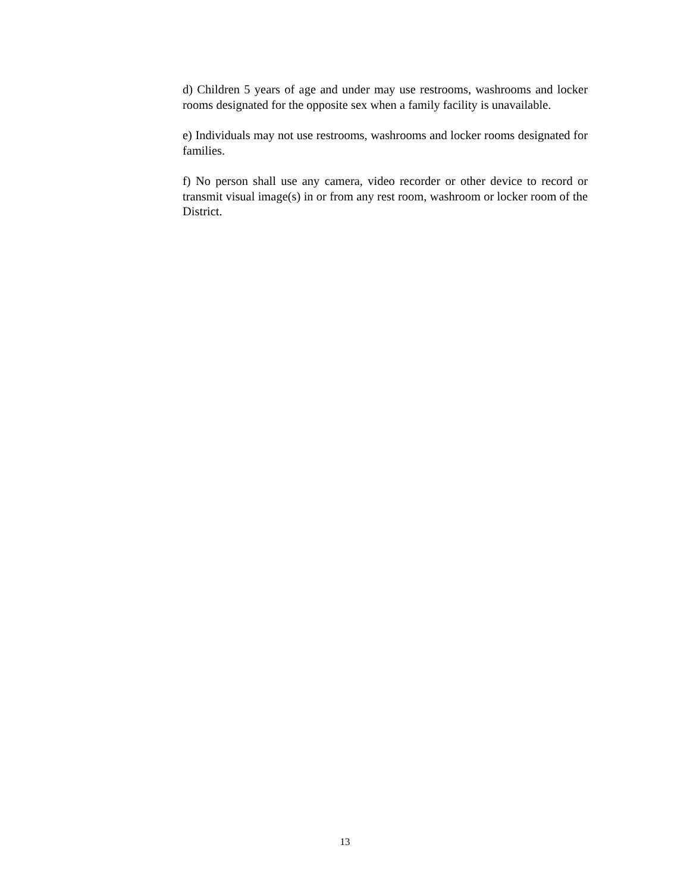d) Children 5 years of age and under may use restrooms, washrooms and locker rooms designated for the opposite sex when a family facility is unavailable.
e) Individuals may not use restrooms, washrooms and locker rooms designated for families.
f) No person shall use any camera, video recorder or other device to record or transmit visual image(s) in or from any rest room, washroom or locker room of the District.
13